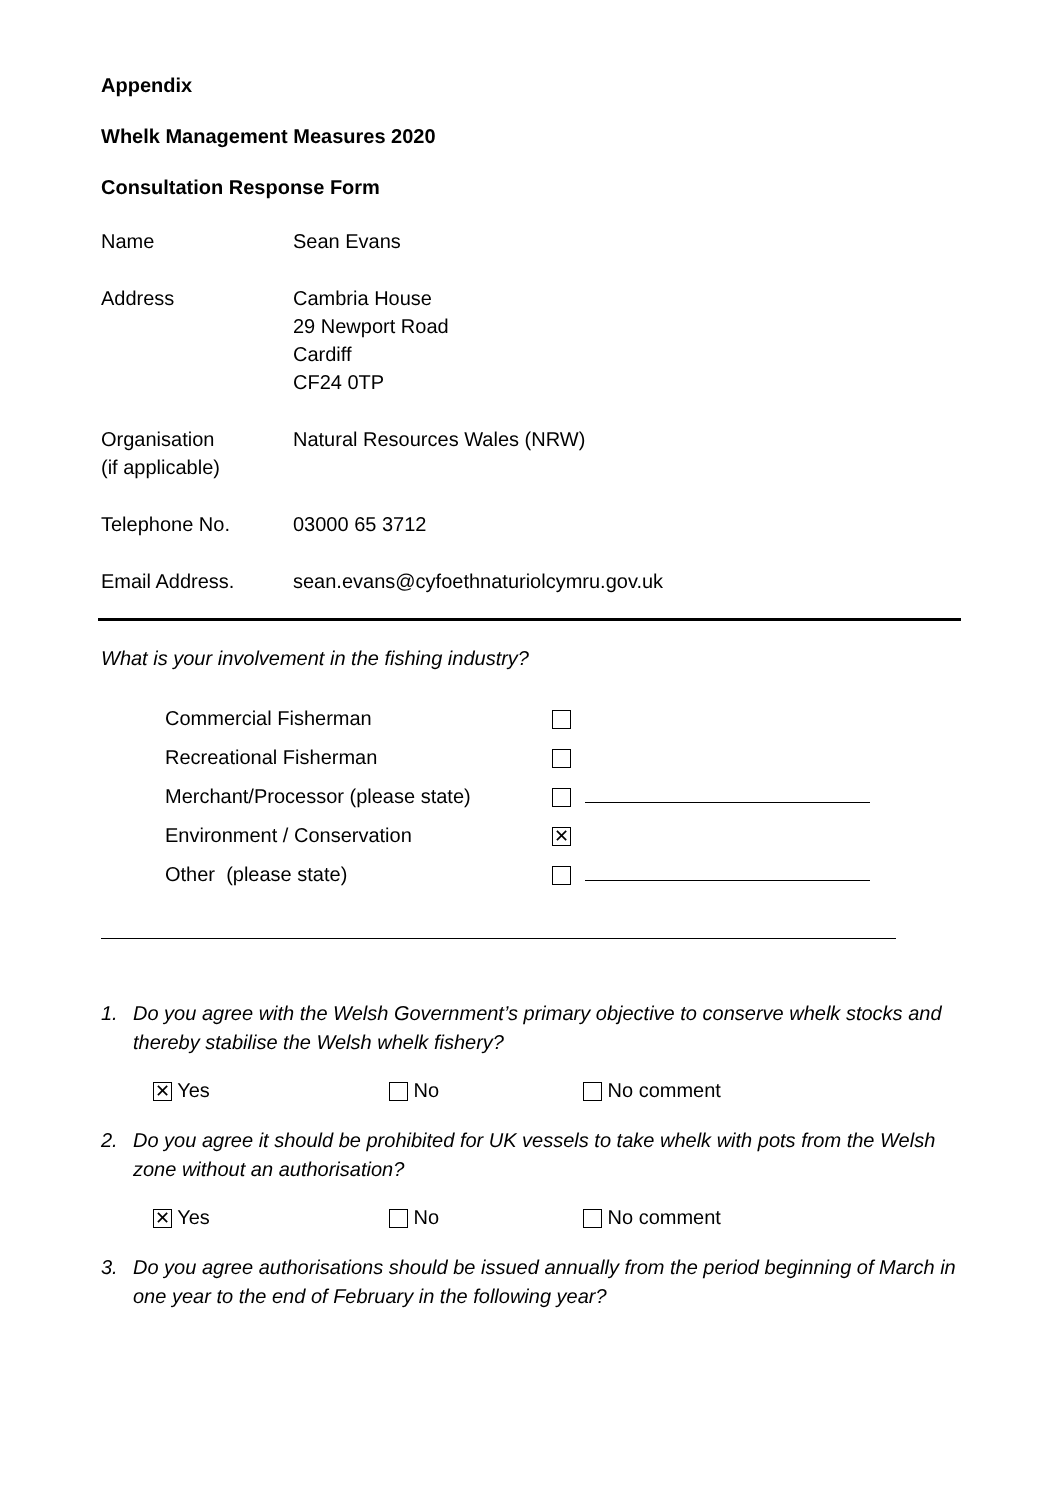Appendix
Whelk Management Measures 2020
Consultation Response Form
| Name | Sean Evans |
| Address | Cambria House 29 Newport Road Cardiff CF24 0TP |
| Organisation (if applicable) | Natural Resources Wales (NRW) |
| Telephone No. | 03000 65 3712 |
| Email Address. | sean.evans@cyfoethnaturiolcymru.gov.uk |
What is your involvement in the fishing industry?
| Commercial Fisherman | |
| Recreational Fisherman | |
| Merchant/Processor (please state) | |
| Environment / Conservation | ✕ |
| Other (please state) | |
1. Do you agree with the Welsh Government’s primary objective to conserve whelk stocks and thereby stabilise the Welsh whelk fishery?
✕ Yes No No comment
2. Do you agree it should be prohibited for UK vessels to take whelk with pots from the Welsh zone without an authorisation?
✕ Yes No No comment
3. Do you agree authorisations should be issued annually from the period beginning of March in one year to the end of February in the following year?